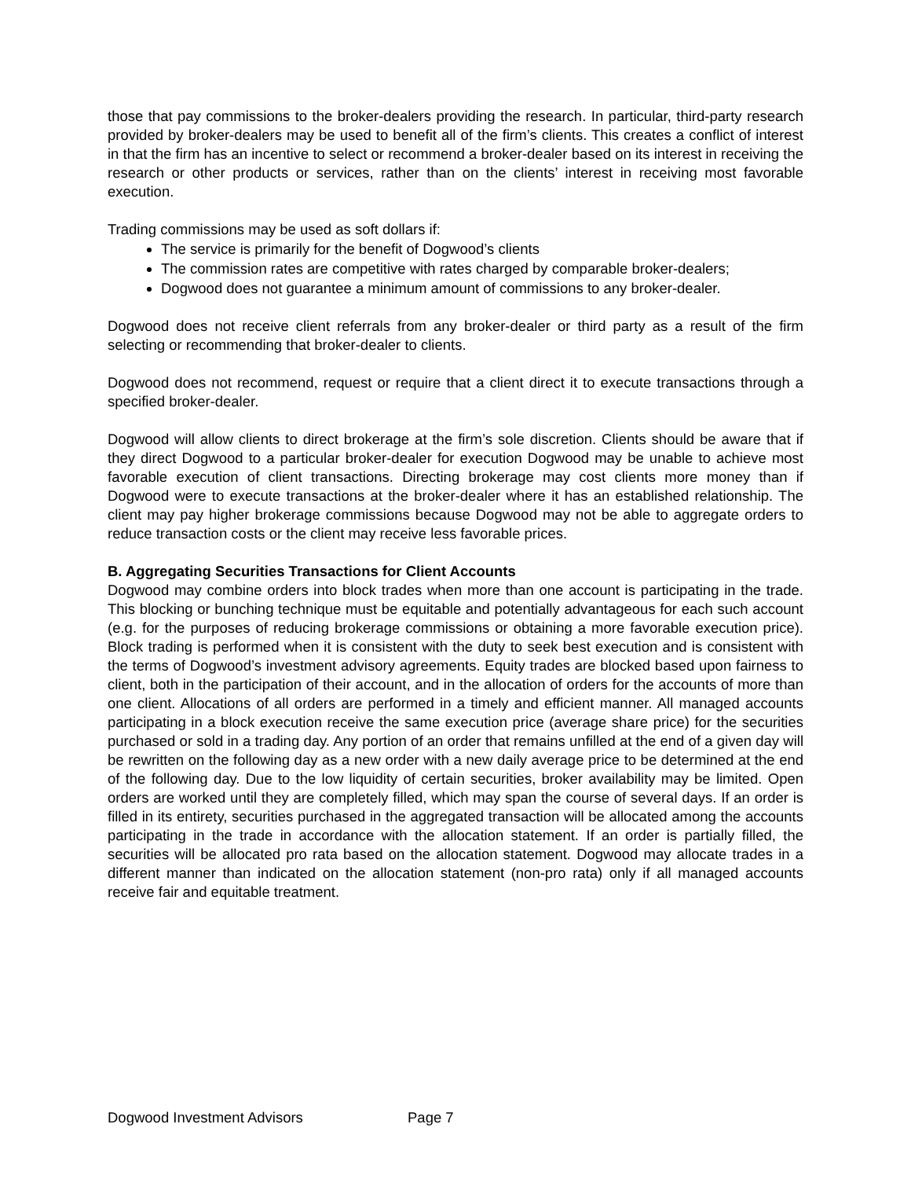those that pay commissions to the broker-dealers providing the research. In particular, third-party research provided by broker-dealers may be used to benefit all of the firm’s clients. This creates a conflict of interest in that the firm has an incentive to select or recommend a broker-dealer based on its interest in receiving the research or other products or services, rather than on the clients’ interest in receiving most favorable execution.
Trading commissions may be used as soft dollars if:
The service is primarily for the benefit of Dogwood’s clients
The commission rates are competitive with rates charged by comparable broker-dealers;
Dogwood does not guarantee a minimum amount of commissions to any broker-dealer.
Dogwood does not receive client referrals from any broker-dealer or third party as a result of the firm selecting or recommending that broker-dealer to clients.
Dogwood does not recommend, request or require that a client direct it to execute transactions through a specified broker-dealer.
Dogwood will allow clients to direct brokerage at the firm’s sole discretion. Clients should be aware that if they direct Dogwood to a particular broker-dealer for execution Dogwood may be unable to achieve most favorable execution of client transactions. Directing brokerage may cost clients more money than if Dogwood were to execute transactions at the broker-dealer where it has an established relationship. The client may pay higher brokerage commissions because Dogwood may not be able to aggregate orders to reduce transaction costs or the client may receive less favorable prices.
B. Aggregating Securities Transactions for Client Accounts
Dogwood may combine orders into block trades when more than one account is participating in the trade. This blocking or bunching technique must be equitable and potentially advantageous for each such account (e.g. for the purposes of reducing brokerage commissions or obtaining a more favorable execution price). Block trading is performed when it is consistent with the duty to seek best execution and is consistent with the terms of Dogwood’s investment advisory agreements. Equity trades are blocked based upon fairness to client, both in the participation of their account, and in the allocation of orders for the accounts of more than one client. Allocations of all orders are performed in a timely and efficient manner. All managed accounts participating in a block execution receive the same execution price (average share price) for the securities purchased or sold in a trading day. Any portion of an order that remains unfilled at the end of a given day will be rewritten on the following day as a new order with a new daily average price to be determined at the end of the following day. Due to the low liquidity of certain securities, broker availability may be limited. Open orders are worked until they are completely filled, which may span the course of several days. If an order is filled in its entirety, securities purchased in the aggregated transaction will be allocated among the accounts participating in the trade in accordance with the allocation statement. If an order is partially filled, the securities will be allocated pro rata based on the allocation statement. Dogwood may allocate trades in a different manner than indicated on the allocation statement (non-pro rata) only if all managed accounts receive fair and equitable treatment.
Dogwood Investment Advisors Page 7